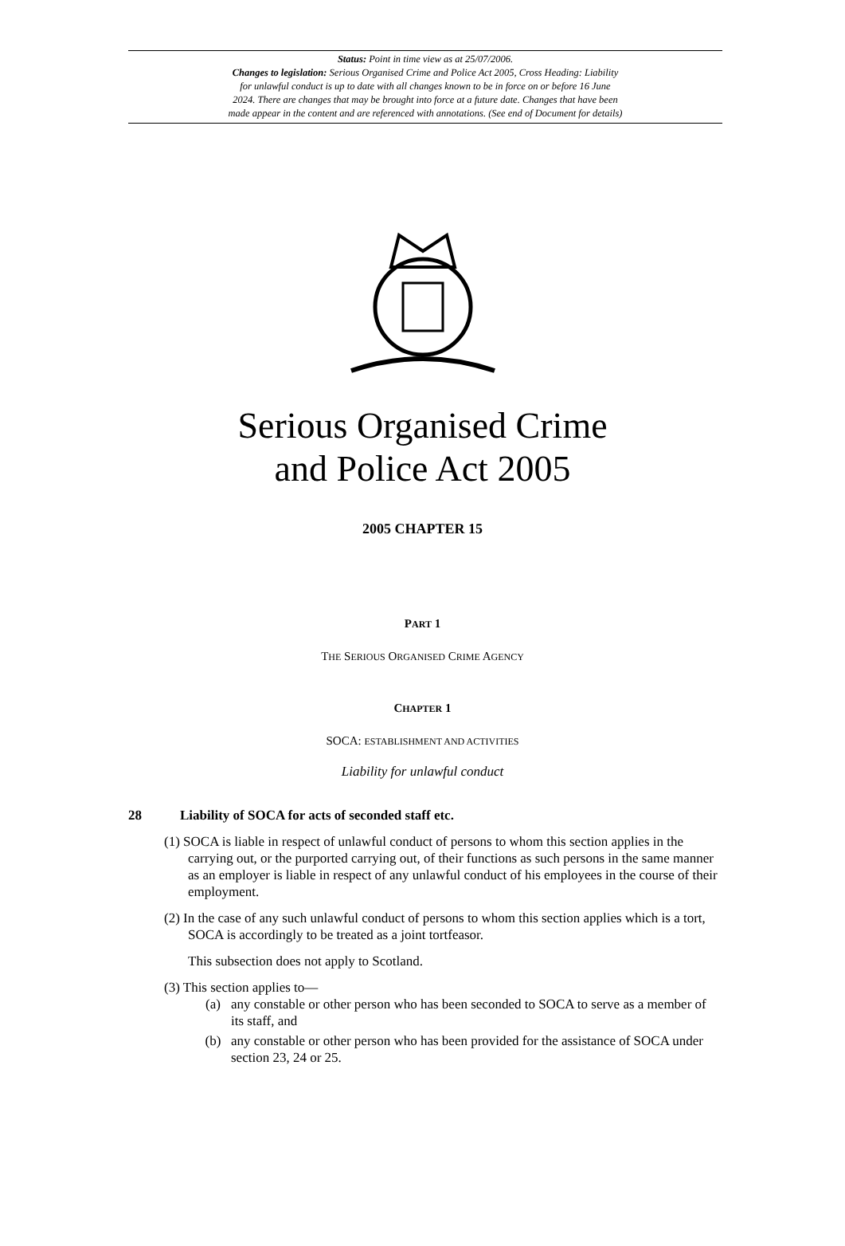Status: Point in time view as at 25/07/2006.
Changes to legislation: Serious Organised Crime and Police Act 2005, Cross Heading: Liability
for unlawful conduct is up to date with all changes known to be in force on or before 16 June
2024. There are changes that may be brought into force at a future date. Changes that have been
made appear in the content and are referenced with annotations. (See end of Document for details)
Serious Organised Crime
and Police Act 2005
2005 CHAPTER 15
PART 1
THE SERIOUS ORGANISED CRIME AGENCY
CHAPTER 1
SOCA: ESTABLISHMENT AND ACTIVITIES
Liability for unlawful conduct
28 Liability of SOCA for acts of seconded staff etc.
(1) SOCA is liable in respect of unlawful conduct of persons to whom this section applies in the carrying out, or the purported carrying out, of their functions as such persons in the same manner as an employer is liable in respect of any unlawful conduct of his employees in the course of their employment.
(2) In the case of any such unlawful conduct of persons to whom this section applies which is a tort, SOCA is accordingly to be treated as a joint tortfeasor.
This subsection does not apply to Scotland.
(3) This section applies to—
(a) any constable or other person who has been seconded to SOCA to serve as a member of its staff, and
(b) any constable or other person who has been provided for the assistance of SOCA under section 23, 24 or 25.